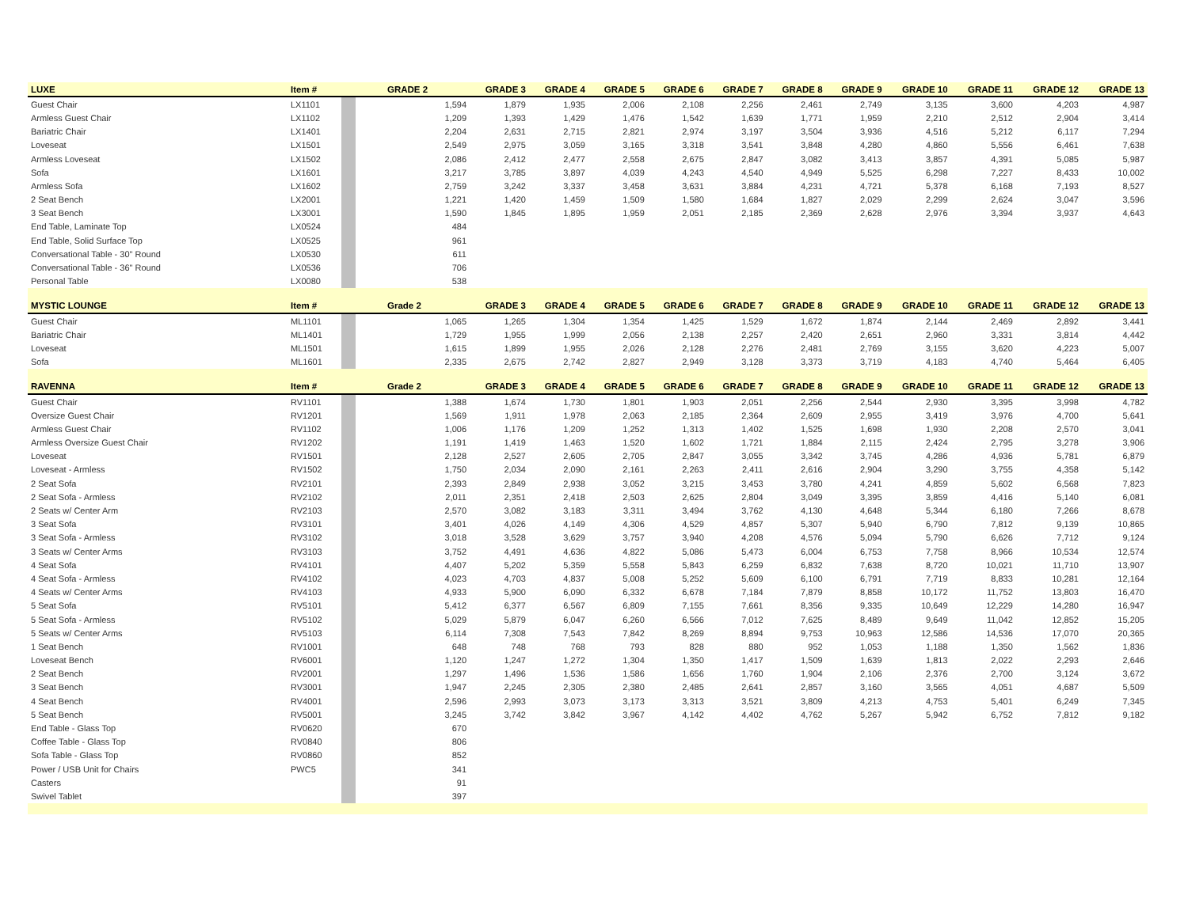| LUXE | Item # | | GRADE 2 | GRADE 3 | GRADE 4 | GRADE 5 | GRADE 6 | GRADE 7 | GRADE 8 | GRADE 9 | GRADE 10 | GRADE 11 | GRADE 12 | GRADE 13 |
| --- | --- | --- | --- | --- | --- | --- | --- | --- | --- | --- | --- | --- | --- | --- |
| Guest Chair | LX1101 | | 1,594 | 1,879 | 1,935 | 2,006 | 2,108 | 2,256 | 2,461 | 2,749 | 3,135 | 3,600 | 4,203 | 4,987 |
| Armless Guest Chair | LX1102 | | 1,209 | 1,393 | 1,429 | 1,476 | 1,542 | 1,639 | 1,771 | 1,959 | 2,210 | 2,512 | 2,904 | 3,414 |
| Bariatric Chair | LX1401 | | 2,204 | 2,631 | 2,715 | 2,821 | 2,974 | 3,197 | 3,504 | 3,936 | 4,516 | 5,212 | 6,117 | 7,294 |
| Loveseat | LX1501 | | 2,549 | 2,975 | 3,059 | 3,165 | 3,318 | 3,541 | 3,848 | 4,280 | 4,860 | 5,556 | 6,461 | 7,638 |
| Armless Loveseat | LX1502 | | 2,086 | 2,412 | 2,477 | 2,558 | 2,675 | 2,847 | 3,082 | 3,413 | 3,857 | 4,391 | 5,085 | 5,987 |
| Sofa | LX1601 | | 3,217 | 3,785 | 3,897 | 4,039 | 4,243 | 4,540 | 4,949 | 5,525 | 6,298 | 7,227 | 8,433 | 10,002 |
| Armless Sofa | LX1602 | | 2,759 | 3,242 | 3,337 | 3,458 | 3,631 | 3,884 | 4,231 | 4,721 | 5,378 | 6,168 | 7,193 | 8,527 |
| 2 Seat Bench | LX2001 | | 1,221 | 1,420 | 1,459 | 1,509 | 1,580 | 1,684 | 1,827 | 2,029 | 2,299 | 2,624 | 3,047 | 3,596 |
| 3 Seat Bench | LX3001 | | 1,590 | 1,845 | 1,895 | 1,959 | 2,051 | 2,185 | 2,369 | 2,628 | 2,976 | 3,394 | 3,937 | 4,643 |
| End Table, Laminate Top | LX0524 | | 484 | | | | | | | | | | | |
| End Table, Solid Surface Top | LX0525 | | 961 | | | | | | | | | | | |
| Conversational Table - 30" Round | LX0530 | | 611 | | | | | | | | | | | |
| Conversational Table - 36" Round | LX0536 | | 706 | | | | | | | | | | | |
| Personal Table | LX0080 | | 538 | | | | | | | | | | | |
| MYSTIC LOUNGE | Item # | | Grade 2 | GRADE 3 | GRADE 4 | GRADE 5 | GRADE 6 | GRADE 7 | GRADE 8 | GRADE 9 | GRADE 10 | GRADE 11 | GRADE 12 | GRADE 13 |
| Guest Chair | ML1101 | | 1,065 | 1,265 | 1,304 | 1,354 | 1,425 | 1,529 | 1,672 | 1,874 | 2,144 | 2,469 | 2,892 | 3,441 |
| Bariatric Chair | ML1401 | | 1,729 | 1,955 | 1,999 | 2,056 | 2,138 | 2,257 | 2,420 | 2,651 | 2,960 | 3,331 | 3,814 | 4,442 |
| Loveseat | ML1501 | | 1,615 | 1,899 | 1,955 | 2,026 | 2,128 | 2,276 | 2,481 | 2,769 | 3,155 | 3,620 | 4,223 | 5,007 |
| Sofa | ML1601 | | 2,335 | 2,675 | 2,742 | 2,827 | 2,949 | 3,128 | 3,373 | 3,719 | 4,183 | 4,740 | 5,464 | 6,405 |
| RAVENNA | Item # | | Grade 2 | GRADE 3 | GRADE 4 | GRADE 5 | GRADE 6 | GRADE 7 | GRADE 8 | GRADE 9 | GRADE 10 | GRADE 11 | GRADE 12 | GRADE 13 |
| Guest Chair | RV1101 | | 1,388 | 1,674 | 1,730 | 1,801 | 1,903 | 2,051 | 2,256 | 2,544 | 2,930 | 3,395 | 3,998 | 4,782 |
| Oversize Guest Chair | RV1201 | | 1,569 | 1,911 | 1,978 | 2,063 | 2,185 | 2,364 | 2,609 | 2,955 | 3,419 | 3,976 | 4,700 | 5,641 |
| Armless Guest Chair | RV1102 | | 1,006 | 1,176 | 1,209 | 1,252 | 1,313 | 1,402 | 1,525 | 1,698 | 1,930 | 2,208 | 2,570 | 3,041 |
| Armless Oversize Guest Chair | RV1202 | | 1,191 | 1,419 | 1,463 | 1,520 | 1,602 | 1,721 | 1,884 | 2,115 | 2,424 | 2,795 | 3,278 | 3,906 |
| Loveseat | RV1501 | | 2,128 | 2,527 | 2,605 | 2,705 | 2,847 | 3,055 | 3,342 | 3,745 | 4,286 | 4,936 | 5,781 | 6,879 |
| Loveseat - Armless | RV1502 | | 1,750 | 2,034 | 2,090 | 2,161 | 2,263 | 2,411 | 2,616 | 2,904 | 3,290 | 3,755 | 4,358 | 5,142 |
| 2 Seat Sofa | RV2101 | | 2,393 | 2,849 | 2,938 | 3,052 | 3,215 | 3,453 | 3,780 | 4,241 | 4,859 | 5,602 | 6,568 | 7,823 |
| 2 Seat Sofa - Armless | RV2102 | | 2,011 | 2,351 | 2,418 | 2,503 | 2,625 | 2,804 | 3,049 | 3,395 | 3,859 | 4,416 | 5,140 | 6,081 |
| 2 Seats w/ Center Arm | RV2103 | | 2,570 | 3,082 | 3,183 | 3,311 | 3,494 | 3,762 | 4,130 | 4,648 | 5,344 | 6,180 | 7,266 | 8,678 |
| 3 Seat Sofa | RV3101 | | 3,401 | 4,026 | 4,149 | 4,306 | 4,529 | 4,857 | 5,307 | 5,940 | 6,790 | 7,812 | 9,139 | 10,865 |
| 3 Seat Sofa - Armless | RV3102 | | 3,018 | 3,528 | 3,629 | 3,757 | 3,940 | 4,208 | 4,576 | 5,094 | 5,790 | 6,626 | 7,712 | 9,124 |
| 3 Seats w/ Center Arms | RV3103 | | 3,752 | 4,491 | 4,636 | 4,822 | 5,086 | 5,473 | 6,004 | 6,753 | 7,758 | 8,966 | 10,534 | 12,574 |
| 4 Seat Sofa | RV4101 | | 4,407 | 5,202 | 5,359 | 5,558 | 5,843 | 6,259 | 6,832 | 7,638 | 8,720 | 10,021 | 11,710 | 13,907 |
| 4 Seat Sofa - Armless | RV4102 | | 4,023 | 4,703 | 4,837 | 5,008 | 5,252 | 5,609 | 6,100 | 6,791 | 7,719 | 8,833 | 10,281 | 12,164 |
| 4 Seats w/ Center Arms | RV4103 | | 4,933 | 5,900 | 6,090 | 6,332 | 6,678 | 7,184 | 7,879 | 8,858 | 10,172 | 11,752 | 13,803 | 16,470 |
| 5 Seat Sofa | RV5101 | | 5,412 | 6,377 | 6,567 | 6,809 | 7,155 | 7,661 | 8,356 | 9,335 | 10,649 | 12,229 | 14,280 | 16,947 |
| 5 Seat Sofa - Armless | RV5102 | | 5,029 | 5,879 | 6,047 | 6,260 | 6,566 | 7,012 | 7,625 | 8,489 | 9,649 | 11,042 | 12,852 | 15,205 |
| 5 Seats w/ Center Arms | RV5103 | | 6,114 | 7,308 | 7,543 | 7,842 | 8,269 | 8,894 | 9,753 | 10,963 | 12,586 | 14,536 | 17,070 | 20,365 |
| 1 Seat Bench | RV1001 | | 648 | 748 | 768 | 793 | 828 | 880 | 952 | 1,053 | 1,188 | 1,350 | 1,562 | 1,836 |
| Loveseat Bench | RV6001 | | 1,120 | 1,247 | 1,272 | 1,304 | 1,350 | 1,417 | 1,509 | 1,639 | 1,813 | 2,022 | 2,293 | 2,646 |
| 2 Seat Bench | RV2001 | | 1,297 | 1,496 | 1,536 | 1,586 | 1,656 | 1,760 | 1,904 | 2,106 | 2,376 | 2,700 | 3,124 | 3,672 |
| 3 Seat Bench | RV3001 | | 1,947 | 2,245 | 2,305 | 2,380 | 2,485 | 2,641 | 2,857 | 3,160 | 3,565 | 4,051 | 4,687 | 5,509 |
| 4 Seat Bench | RV4001 | | 2,596 | 2,993 | 3,073 | 3,173 | 3,313 | 3,521 | 3,809 | 4,213 | 4,753 | 5,401 | 6,249 | 7,345 |
| 5 Seat Bench | RV5001 | | 3,245 | 3,742 | 3,842 | 3,967 | 4,142 | 4,402 | 4,762 | 5,267 | 5,942 | 6,752 | 7,812 | 9,182 |
| End Table - Glass Top | RV0620 | | 670 | | | | | | | | | | | |
| Coffee Table - Glass Top | RV0840 | | 806 | | | | | | | | | | | |
| Sofa Table - Glass Top | RV0860 | | 852 | | | | | | | | | | | |
| Power / USB Unit for Chairs | PWC5 | | 341 | | | | | | | | | | | |
| Casters | | | 91 | | | | | | | | | | | |
| Swivel Tablet | | | 397 | | | | | | | | | | | |